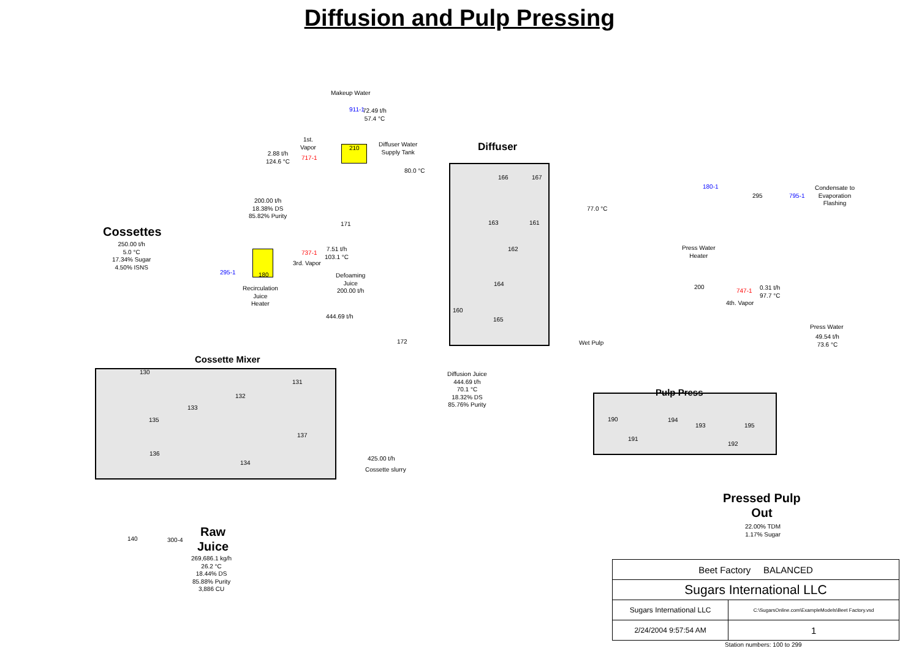Diffusion and Pulp Pressing
Makeup Water
72.49 t/h
57.4 °C
1st.
Vapor
2.88 t/h
124.6 °C
Diffuser Water
Supply Tank
80.0 °C
Diffuser
200.00 t/h
18.38% DS
85.82% Purity
Cossettes
250.00 t/h
5.0 °C
17.34% Sugar
4.50% ISNS
7.51 t/h
103.1 °C
3rd. Vapor
Defoaming
Juice
200.00 t/h
Recirculation
Juice
Heater
444.69 t/h
77.0 °C
Condensate to
Evaporation
Flashing
Press Water
Heater
0.31 t/h
97.7 °C
4th. Vapor
Press Water
49.54 t/h
73.6 °C
Wet Pulp
Cossette Mixer
Diffusion Juice
444.69 t/h
70.1 °C
18.32% DS
85.76% Purity
Pulp Press
425.00 t/h
Cossette slurry
Pressed Pulp
Out
22.00% TDM
1.17% Sugar
Raw
Juice
269,686.1 kg/h
26.2 °C
18.44% DS
85.88% Purity
3,886 CU
911-1
210
717-1
737-1
295-1 180
180-1
795-1
295
747-1
200
166 167
163 161
162
164
160
165
172
171
130
131
132
133
135
137
136
134
190 194
193 195
191
192
140 300-4
| Beet Factory BALANCED | |
| Sugars International LLC | |
| Sugars International LLC | C:\SugarsOnline.com\ExampleModels\Beet Factory.vsd |
| 2/24/2004 9:57:54 AM | 1 |
Station numbers: 100 to 299